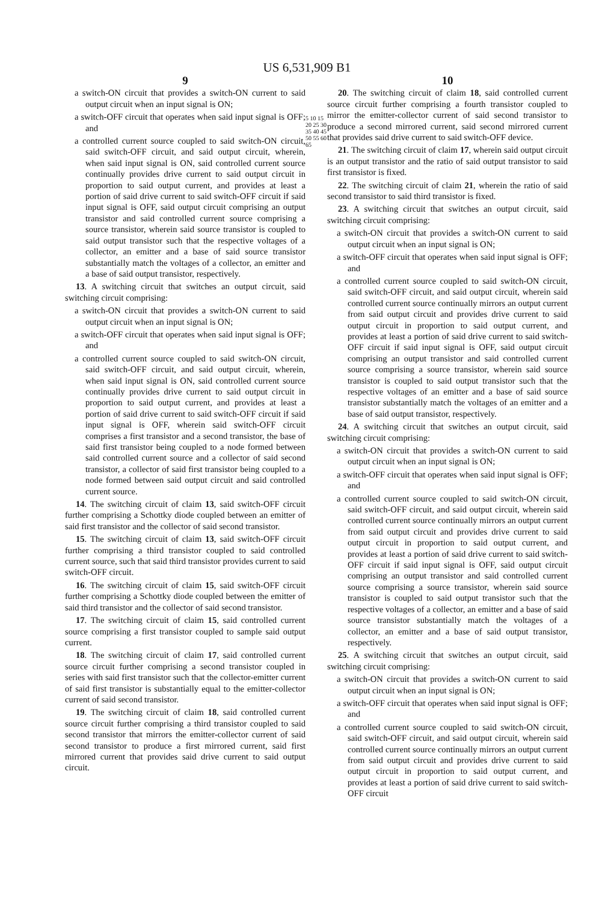US 6,531,909 B1
9
a switch-ON circuit that provides a switch-ON current to said output circuit when an input signal is ON;
a switch-OFF circuit that operates when said input signal is OFF; and
a controlled current source coupled to said switch-ON circuit, said switch-OFF circuit, and said output circuit, wherein, when said input signal is ON, said controlled current source continually provides drive current to said output circuit in proportion to said output current, and provides at least a portion of said drive current to said switch-OFF circuit if said input signal is OFF, said output circuit comprising an output transistor and said controlled current source comprising a source transistor, wherein said source transistor is coupled to said output transistor such that the respective voltages of a collector, an emitter and a base of said source transistor substantially match the voltages of a collector, an emitter and a base of said output transistor, respectively.
13. A switching circuit that switches an output circuit, said switching circuit comprising:
a switch-ON circuit that provides a switch-ON current to said output circuit when an input signal is ON;
a switch-OFF circuit that operates when said input signal is OFF; and
a controlled current source coupled to said switch-ON circuit, said switch-OFF circuit, and said output circuit, wherein, when said input signal is ON, said controlled current source continually provides drive current to said output circuit in proportion to said output current, and provides at least a portion of said drive current to said switch-OFF circuit if said input signal is OFF, wherein said switch-OFF circuit comprises a first transistor and a second transistor, the base of said first transistor being coupled to a node formed between said controlled current source and a collector of said second transistor, a collector of said first transistor being coupled to a node formed between said output circuit and said controlled current source.
14. The switching circuit of claim 13, said switch-OFF circuit further comprising a Schottky diode coupled between an emitter of said first transistor and the collector of said second transistor.
15. The switching circuit of claim 13, said switch-OFF circuit further comprising a third transistor coupled to said controlled current source, such that said third transistor provides current to said switch-OFF circuit.
16. The switching circuit of claim 15, said switch-OFF circuit further comprising a Schottky diode coupled between the emitter of said third transistor and the collector of said second transistor.
17. The switching circuit of claim 15, said controlled current source comprising a first transistor coupled to sample said output current.
18. The switching circuit of claim 17, said controlled current source circuit further comprising a second transistor coupled in series with said first transistor such that the collector-emitter current of said first transistor is substantially equal to the emitter-collector current of said second transistor.
19. The switching circuit of claim 18, said controlled current source circuit further comprising a third transistor coupled to said second transistor that mirrors the emitter-collector current of said second transistor to produce a first mirrored current, said first mirrored current that provides said drive current to said output circuit.
5 10 15 20 25 30 35 40 45 50 55 60 65
10
20. The switching circuit of claim 18, said controlled current source circuit further comprising a fourth transistor coupled to mirror the emitter-collector current of said second transistor to produce a second mirrored current, said second mirrored current that provides said drive current to said switch-OFF device.
21. The switching circuit of claim 17, wherein said output circuit is an output transistor and the ratio of said output transistor to said first transistor is fixed.
22. The switching circuit of claim 21, wherein the ratio of said second transistor to said third transistor is fixed.
23. A switching circuit that switches an output circuit, said switching circuit comprising:
a switch-ON circuit that provides a switch-ON current to said output circuit when an input signal is ON;
a switch-OFF circuit that operates when said input signal is OFF; and
a controlled current source coupled to said switch-ON circuit, said switch-OFF circuit, and said output circuit, wherein said controlled current source continually mirrors an output current from said output circuit and provides drive current to said output circuit in proportion to said output current, and provides at least a portion of said drive current to said switch-OFF circuit if said input signal is OFF, said output circuit comprising an output transistor and said controlled current source comprising a source transistor, wherein said source transistor is coupled to said output transistor such that the respective voltages of an emitter and a base of said source transistor substantially match the voltages of an emitter and a base of said output transistor, respectively.
24. A switching circuit that switches an output circuit, said switching circuit comprising:
a switch-ON circuit that provides a switch-ON current to said output circuit when an input signal is ON;
a switch-OFF circuit that operates when said input signal is OFF; and
a controlled current source coupled to said switch-ON circuit, said switch-OFF circuit, and said output circuit, wherein said controlled current source continually mirrors an output current from said output circuit and provides drive current to said output circuit in proportion to said output current, and provides at least a portion of said drive current to said switch-OFF circuit if said input signal is OFF, said output circuit comprising an output transistor and said controlled current source comprising a source transistor, wherein said source transistor is coupled to said output transistor such that the respective voltages of a collector, an emitter and a base of said source transistor substantially match the voltages of a collector, an emitter and a base of said output transistor, respectively.
25. A switching circuit that switches an output circuit, said switching circuit comprising:
a switch-ON circuit that provides a switch-ON current to said output circuit when an input signal is ON;
a switch-OFF circuit that operates when said input signal is OFF; and
a controlled current source coupled to said switch-ON circuit, said switch-OFF circuit, and said output circuit, wherein said controlled current source continually mirrors an output current from said output circuit and provides drive current to said output circuit in proportion to said output current, and provides at least a portion of said drive current to said switch-OFF circuit